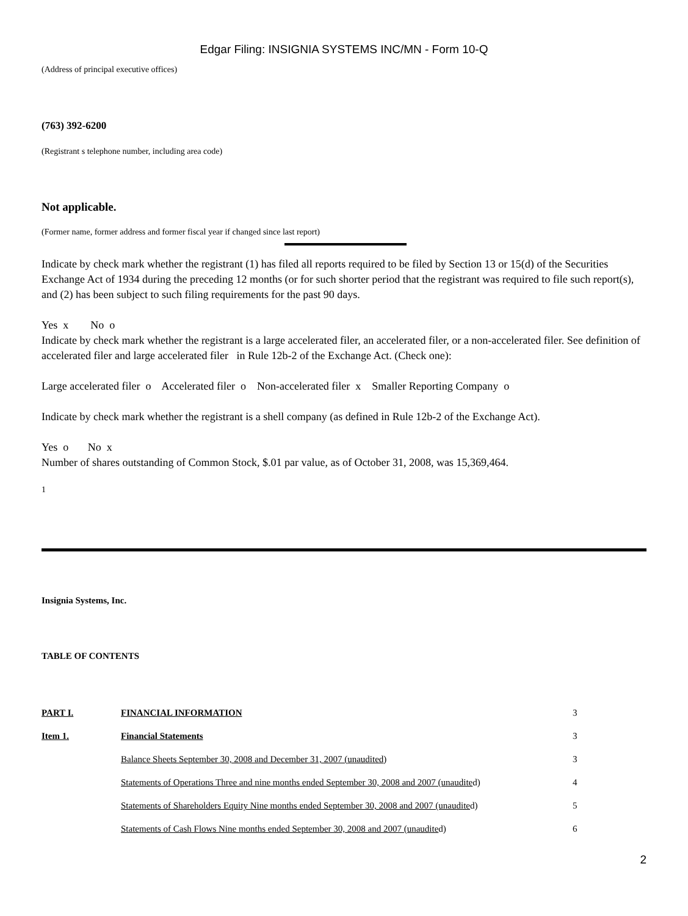Edgar Filing: INSIGNIA SYSTEMS INC/MN - Form 10-Q
(Address of principal executive offices)
(763) 392-6200
(Registrant s telephone number, including area code)
Not applicable.
(Former name, former address and former fiscal year if changed since last report)
Indicate by check mark whether the registrant (1) has filed all reports required to be filed by Section 13 or 15(d) of the Securities Exchange Act of 1934 during the preceding 12 months (or for such shorter period that the registrant was required to file such report(s), and (2) has been subject to such filing requirements for the past 90 days.
Yes x No o
Indicate by check mark whether the registrant is a large accelerated filer, an accelerated filer, or a non-accelerated filer. See definition of accelerated filer and large accelerated filer in Rule 12b-2 of the Exchange Act. (Check one):
Large accelerated filer o Accelerated filer o Non-accelerated filer x Smaller Reporting Company o
Indicate by check mark whether the registrant is a shell company (as defined in Rule 12b-2 of the Exchange Act).
Yes o No x
Number of shares outstanding of Common Stock, $.01 par value, as of October 31, 2008, was 15,369,464.
1
Insignia Systems, Inc.
TABLE OF CONTENTS
| PART I. | FINANCIAL INFORMATION | 3 |
| Item 1. | Financial Statements | 3 |
| | Balance Sheets September 30, 2008 and December 31, 2007 (unaudited ) | 3 |
| | Statements of Operations Three and nine months ended September 30, 2008 and 2007 (unaudite d) | 4 |
| | Statements of Shareholders Equity Nine months ended September 30, 2008 and 2007 (unaudite d) | 5 |
| | Statements of Cash Flows Nine months ended September 30, 2008 and 2007 (unaudite d) | 6 |
2